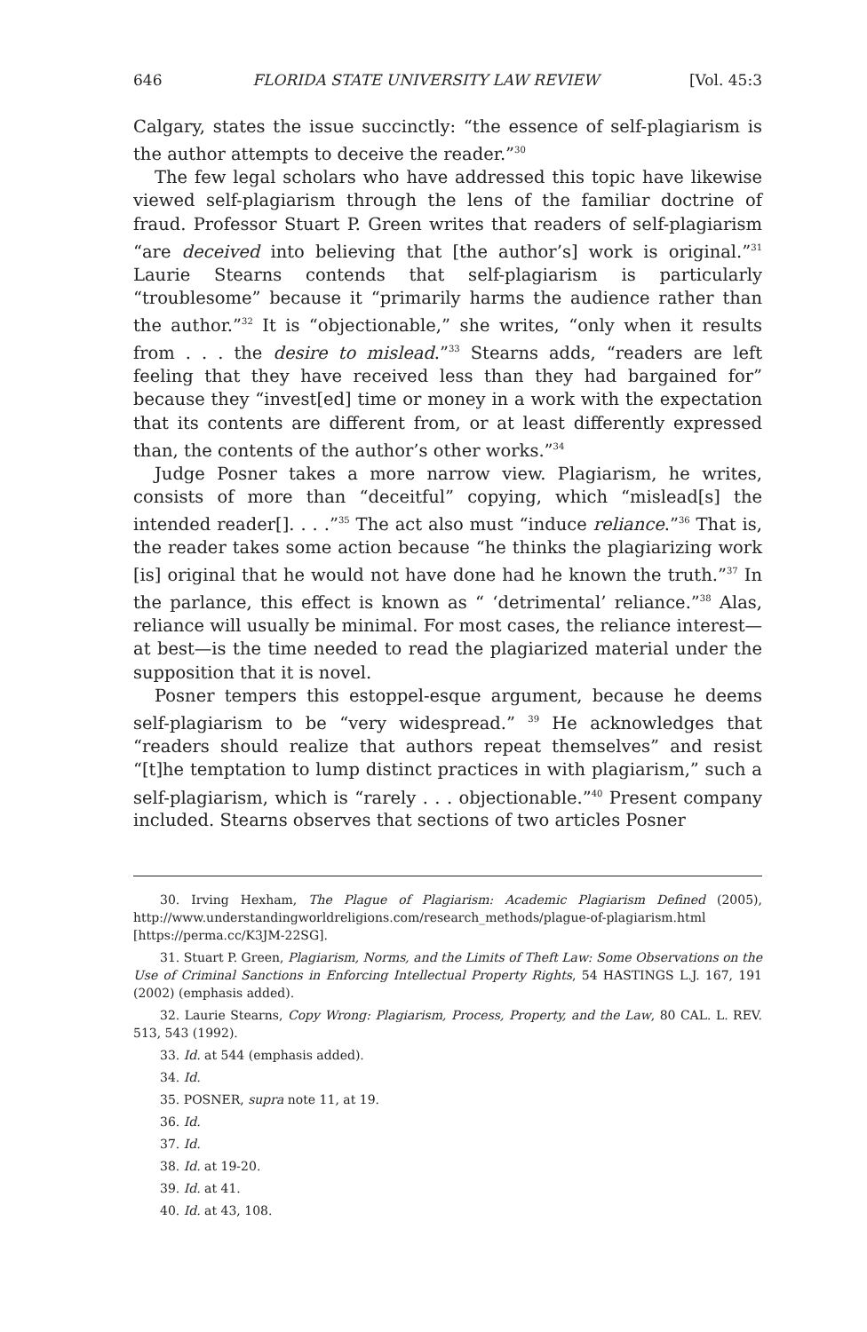646 FLORIDA STATE UNIVERSITY LAW REVIEW [Vol. 45:3
Calgary, states the issue succinctly: “the essence of self-plagiarism is the author attempts to deceive the reader.”<sup>30</sup>
The few legal scholars who have addressed this topic have likewise viewed self-plagiarism through the lens of the familiar doctrine of fraud. Professor Stuart P. Green writes that readers of self-plagiarism “are deceived into believing that [the author’s] work is original.”<sup>31</sup> Laurie Stearns contends that self-plagiarism is particularly “troublesome” because it “primarily harms the audience rather than the author.”<sup>32</sup> It is “objectionable,” she writes, “only when it results from . . . the desire to mislead.”<sup>33</sup> Stearns adds, “readers are left feeling that they have received less than they had bargained for” because they “invest[ed] time or money in a work with the expectation that its contents are different from, or at least differently expressed than, the contents of the author’s other works.”<sup>34</sup>
Judge Posner takes a more narrow view. Plagiarism, he writes, consists of more than “deceitful” copying, which “mislead[s] the intended reader[]. . . .”<sup>35</sup> The act also must “induce reliance.”<sup>36</sup> That is, the reader takes some action because “he thinks the plagiarizing work [is] original that he would not have done had he known the truth.”<sup>37</sup> In the parlance, this effect is known as “ ‘detrimental’ reliance.”<sup>38</sup> Alas, reliance will usually be minimal. For most cases, the reliance interest—at best—is the time needed to read the plagiarized material under the supposition that it is novel.
Posner tempers this estoppel-esque argument, because he deems self-plagiarism to be “very widespread.” <sup>39</sup> He acknowledges that “readers should realize that authors repeat themselves” and resist “[t]he temptation to lump distinct practices in with plagiarism,” such a self-plagiarism, which is “rarely . . . objectionable.”<sup>40</sup> Present company included. Stearns observes that sections of two articles Posner
30. Irving Hexham, The Plague of Plagiarism: Academic Plagiarism Defined (2005), http://www.understandingworldreligions.com/research_methods/plague-of-plagiarism.html [https://perma.cc/K3JM-22SG].
31. Stuart P. Green, Plagiarism, Norms, and the Limits of Theft Law: Some Observations on the Use of Criminal Sanctions in Enforcing Intellectual Property Rights, 54 HASTINGS L.J. 167, 191 (2002) (emphasis added).
32. Laurie Stearns, Copy Wrong: Plagiarism, Process, Property, and the Law, 80 CAL. L. REV. 513, 543 (1992).
33. Id. at 544 (emphasis added).
34. Id.
35. POSNER, supra note 11, at 19.
36. Id.
37. Id.
38. Id. at 19-20.
39. Id. at 41.
40. Id. at 43, 108.